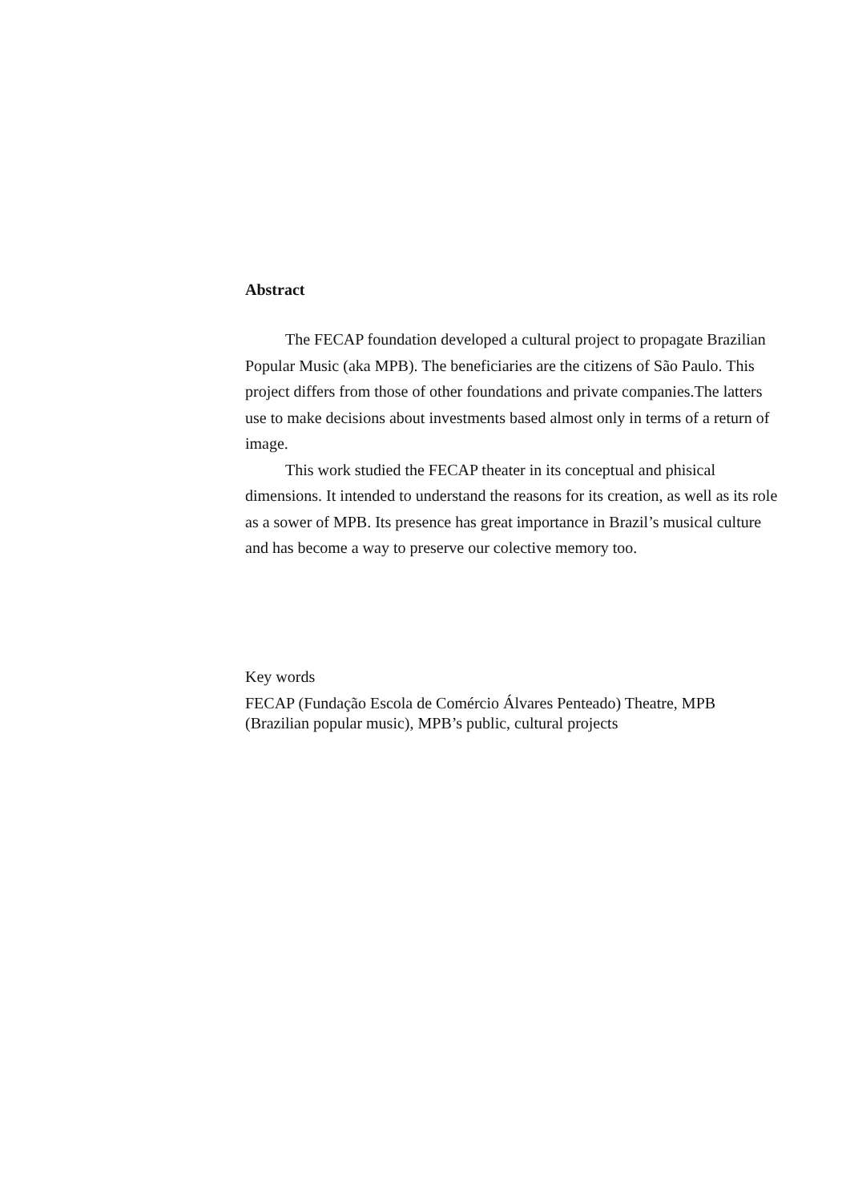Abstract
The FECAP foundation developed a cultural project to propagate Brazilian Popular Music (aka MPB). The beneficiaries are the citizens of São Paulo. This project differs from those of other foundations and private companies.The latters use to make decisions about investments based almost only in terms of a return of image.
This work studied the FECAP theater in its conceptual and phisical dimensions. It intended to understand the reasons for its creation, as well as its role as a sower of MPB. Its presence has great importance in Brazil’s musical culture and has become a way to preserve our colective memory too.
Key words
FECAP (Fundação Escola de Comércio Álvares Penteado) Theatre, MPB (Brazilian popular music), MPB’s public, cultural projects